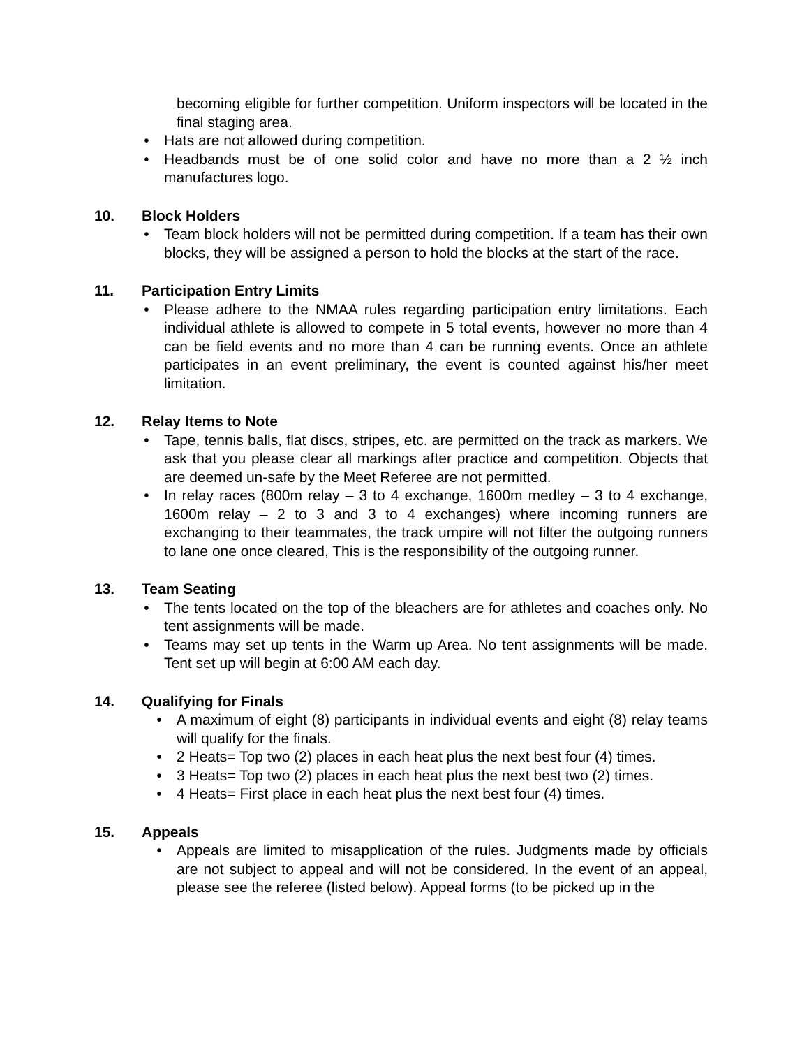becoming eligible for further competition. Uniform inspectors will be located in the final staging area.
• Hats are not allowed during competition.
• Headbands must be of one solid color and have no more than a 2 ½ inch manufactures logo.
10. Block Holders
• Team block holders will not be permitted during competition. If a team has their own blocks, they will be assigned a person to hold the blocks at the start of the race.
11. Participation Entry Limits
• Please adhere to the NMAA rules regarding participation entry limitations. Each individual athlete is allowed to compete in 5 total events, however no more than 4 can be field events and no more than 4 can be running events. Once an athlete participates in an event preliminary, the event is counted against his/her meet limitation.
12. Relay Items to Note
• Tape, tennis balls, flat discs, stripes, etc. are permitted on the track as markers. We ask that you please clear all markings after practice and competition. Objects that are deemed un-safe by the Meet Referee are not permitted.
• In relay races (800m relay – 3 to 4 exchange, 1600m medley – 3 to 4 exchange, 1600m relay – 2 to 3 and 3 to 4 exchanges) where incoming runners are exchanging to their teammates, the track umpire will not filter the outgoing runners to lane one once cleared, This is the responsibility of the outgoing runner.
13. Team Seating
• The tents located on the top of the bleachers are for athletes and coaches only. No tent assignments will be made.
• Teams may set up tents in the Warm up Area. No tent assignments will be made. Tent set up will begin at 6:00 AM each day.
14. Qualifying for Finals
• A maximum of eight (8) participants in individual events and eight (8) relay teams will qualify for the finals.
• 2 Heats= Top two (2) places in each heat plus the next best four (4) times.
• 3 Heats= Top two (2) places in each heat plus the next best two (2) times.
• 4 Heats= First place in each heat plus the next best four (4) times.
15. Appeals
• Appeals are limited to misapplication of the rules. Judgments made by officials are not subject to appeal and will not be considered. In the event of an appeal, please see the referee (listed below). Appeal forms (to be picked up in the